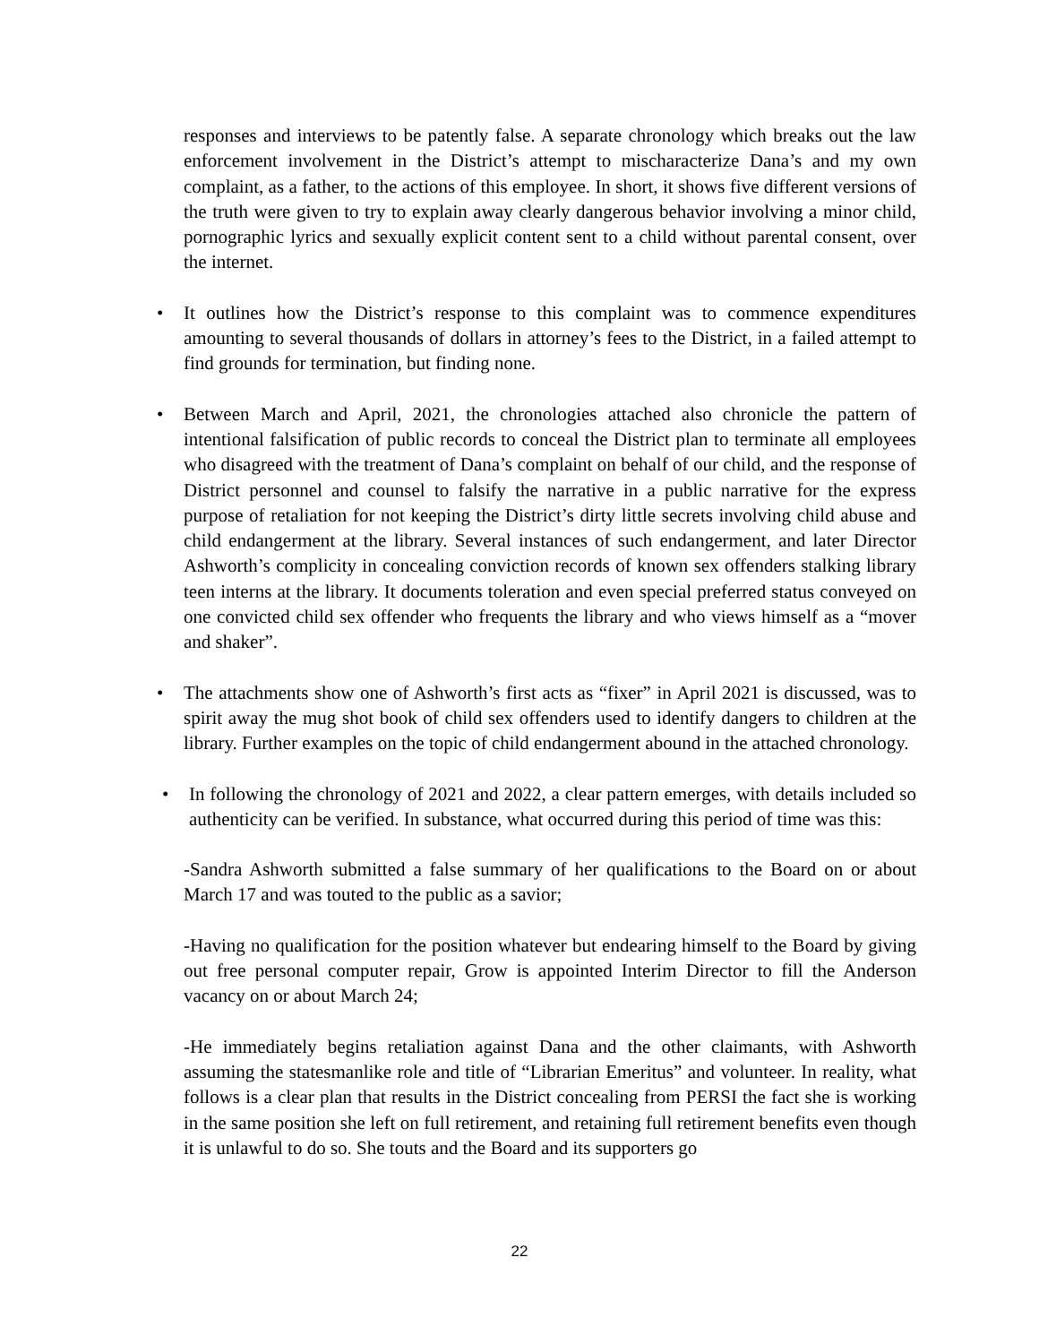responses and interviews to be patently false. A separate chronology which breaks out the law enforcement involvement in the District’s attempt to mischaracterize Dana’s and my own complaint, as a father, to the actions of this employee. In short, it shows five different versions of the truth were given to try to explain away clearly dangerous behavior involving a minor child, pornographic lyrics and sexually explicit content sent to a child without parental consent, over the internet.
• It outlines how the District’s response to this complaint was to commence expenditures amounting to several thousands of dollars in attorney’s fees to the District, in a failed attempt to find grounds for termination, but finding none.
• Between March and April, 2021, the chronologies attached also chronicle the pattern of intentional falsification of public records to conceal the District plan to terminate all employees who disagreed with the treatment of Dana’s complaint on behalf of our child, and the response of District personnel and counsel to falsify the narrative in a public narrative for the express purpose of retaliation for not keeping the District’s dirty little secrets involving child abuse and child endangerment at the library. Several instances of such endangerment, and later Director Ashworth’s complicity in concealing conviction records of known sex offenders stalking library teen interns at the library. It documents toleration and even special preferred status conveyed on one convicted child sex offender who frequents the library and who views himself as a “mover and shaker”.
• The attachments show one of Ashworth’s first acts as “fixer” in April 2021 is discussed, was to spirit away the mug shot book of child sex offenders used to identify dangers to children at the library. Further examples on the topic of child endangerment abound in the attached chronology.
• In following the chronology of 2021 and 2022, a clear pattern emerges, with details included so authenticity can be verified. In substance, what occurred during this period of time was this:
-Sandra Ashworth submitted a false summary of her qualifications to the Board on or about March 17 and was touted to the public as a savior;
-Having no qualification for the position whatever but endearing himself to the Board by giving out free personal computer repair, Grow is appointed Interim Director to fill the Anderson vacancy on or about March 24;
-He immediately begins retaliation against Dana and the other claimants, with Ashworth assuming the statesmanlike role and title of “Librarian Emeritus” and volunteer. In reality, what follows is a clear plan that results in the District concealing from PERSI the fact she is working in the same position she left on full retirement, and retaining full retirement benefits even though it is unlawful to do so. She touts and the Board and its supporters go
22